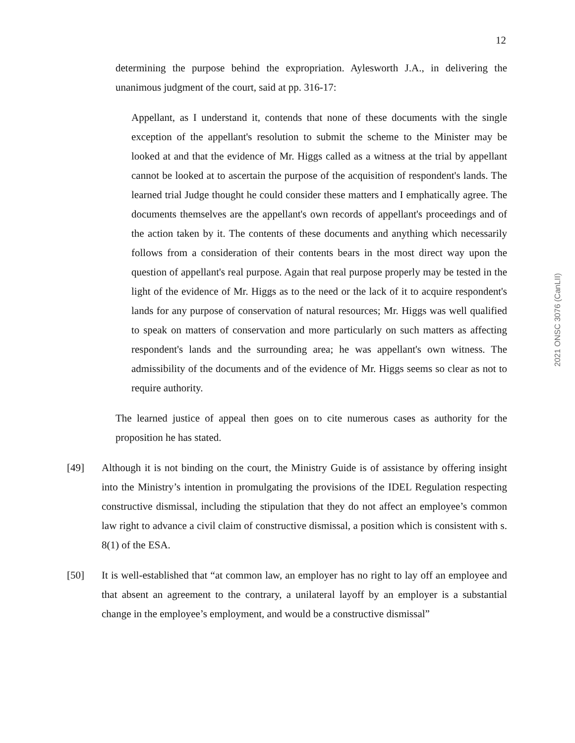12
2021 ONSC 3076 (CanLII)
determining the purpose behind the expropriation. Aylesworth J.A., in delivering the unanimous judgment of the court, said at pp. 316-17:
Appellant, as I understand it, contends that none of these documents with the single exception of the appellant's resolution to submit the scheme to the Minister may be looked at and that the evidence of Mr. Higgs called as a witness at the trial by appellant cannot be looked at to ascertain the purpose of the acquisition of respondent's lands. The learned trial Judge thought he could consider these matters and I emphatically agree. The documents themselves are the appellant's own records of appellant's proceedings and of the action taken by it. The contents of these documents and anything which necessarily follows from a consideration of their contents bears in the most direct way upon the question of appellant's real purpose. Again that real purpose properly may be tested in the light of the evidence of Mr. Higgs as to the need or the lack of it to acquire respondent's lands for any purpose of conservation of natural resources; Mr. Higgs was well qualified to speak on matters of conservation and more particularly on such matters as affecting respondent's lands and the surrounding area; he was appellant's own witness. The admissibility of the documents and of the evidence of Mr. Higgs seems so clear as not to require authority.
The learned justice of appeal then goes on to cite numerous cases as authority for the proposition he has stated.
[49]
Although it is not binding on the court, the Ministry Guide is of assistance by offering insight into the Ministry’s intention in promulgating the provisions of the IDEL Regulation respecting constructive dismissal, including the stipulation that they do not affect an employee’s common law right to advance a civil claim of constructive dismissal, a position which is consistent with s. 8(1) of the ESA.
[50]
It is well-established that “at common law, an employer has no right to lay off an employee and that absent an agreement to the contrary, a unilateral layoff by an employer is a substantial change in the employee’s employment, and would be a constructive dismissal”